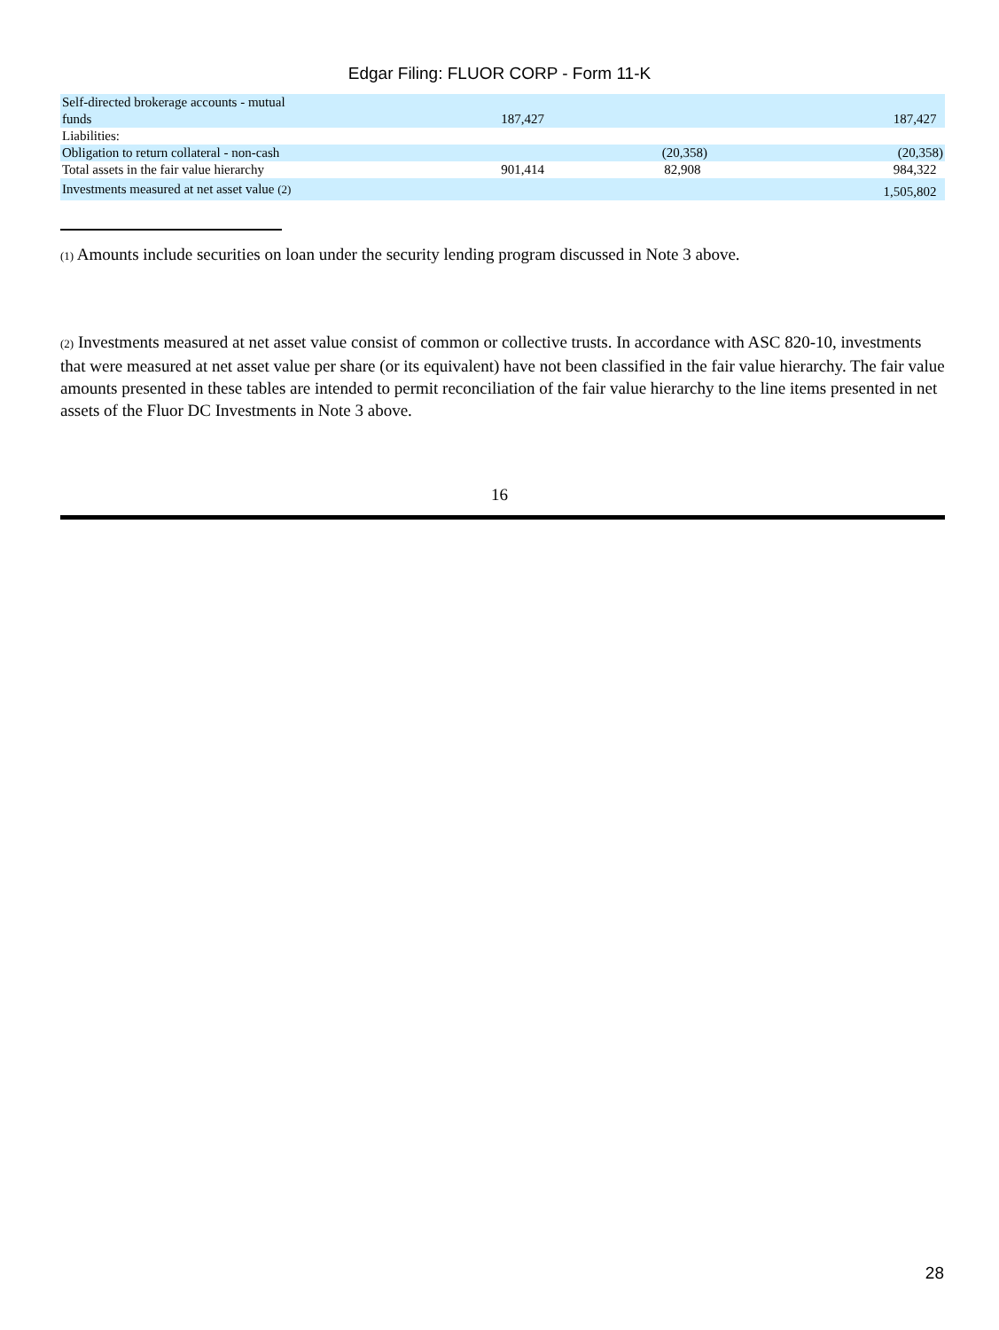Edgar Filing: FLUOR CORP - Form 11-K
| Self-directed brokerage accounts - mutual funds | 187,427 | | 187,427 |
| Liabilities: | | | |
| Obligation to return collateral - non-cash | | (20,358) | (20,358) |
| Total assets in the fair value hierarchy | 901,414 | 82,908 | 984,322 |
| Investments measured at net asset value (2) | | | 1,505,802 |
(1) Amounts include securities on loan under the security lending program discussed in Note 3 above.
(2) Investments measured at net asset value consist of common or collective trusts. In accordance with ASC 820-10, investments that were measured at net asset value per share (or its equivalent) have not been classified in the fair value hierarchy. The fair value amounts presented in these tables are intended to permit reconciliation of the fair value hierarchy to the line items presented in net assets of the Fluor DC Investments in Note 3 above.
16
28